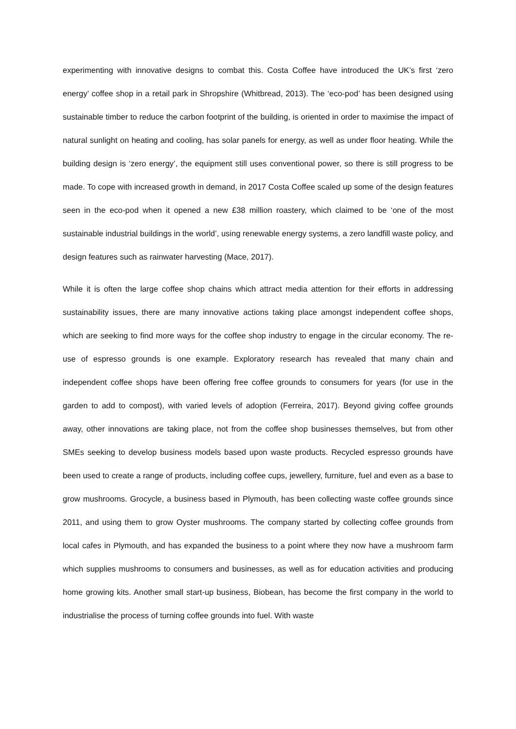experimenting with innovative designs to combat this. Costa Coffee have introduced the UK’s first ‘zero energy’ coffee shop in a retail park in Shropshire (Whitbread, 2013). The ‘eco-pod’ has been designed using sustainable timber to reduce the carbon footprint of the building, is oriented in order to maximise the impact of natural sunlight on heating and cooling, has solar panels for energy, as well as under floor heating. While the building design is ‘zero energy’, the equipment still uses conventional power, so there is still progress to be made. To cope with increased growth in demand, in 2017 Costa Coffee scaled up some of the design features seen in the eco-pod when it opened a new £38 million roastery, which claimed to be ‘one of the most sustainable industrial buildings in the world’, using renewable energy systems, a zero landfill waste policy, and design features such as rainwater harvesting (Mace, 2017).
While it is often the large coffee shop chains which attract media attention for their efforts in addressing sustainability issues, there are many innovative actions taking place amongst independent coffee shops, which are seeking to find more ways for the coffee shop industry to engage in the circular economy. The re-use of espresso grounds is one example. Exploratory research has revealed that many chain and independent coffee shops have been offering free coffee grounds to consumers for years (for use in the garden to add to compost), with varied levels of adoption (Ferreira, 2017). Beyond giving coffee grounds away, other innovations are taking place, not from the coffee shop businesses themselves, but from other SMEs seeking to develop business models based upon waste products. Recycled espresso grounds have been used to create a range of products, including coffee cups, jewellery, furniture, fuel and even as a base to grow mushrooms. Grocycle, a business based in Plymouth, has been collecting waste coffee grounds since 2011, and using them to grow Oyster mushrooms. The company started by collecting coffee grounds from local cafes in Plymouth, and has expanded the business to a point where they now have a mushroom farm which supplies mushrooms to consumers and businesses, as well as for education activities and producing home growing kits. Another small start-up business, Biobean, has become the first company in the world to industrialise the process of turning coffee grounds into fuel. With waste